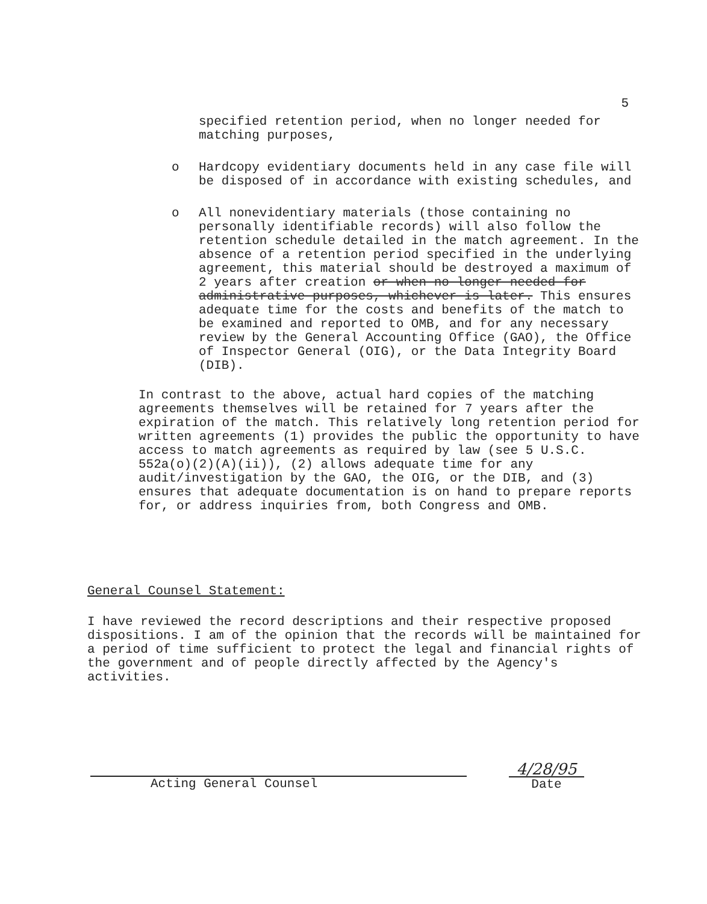5
specified retention period, when no longer needed for matching purposes,
o Hardcopy evidentiary documents held in any case file will be disposed of in accordance with existing schedules, and
o All nonevidentiary materials (those containing no personally identifiable records) will also follow the retention schedule detailed in the match agreement. In the absence of a retention period specified in the underlying agreement, this material should be destroyed a maximum of 2 years after creation or when no longer needed for administrative purposes, whichever is later. This ensures adequate time for the costs and benefits of the match to be examined and reported to OMB, and for any necessary review by the General Accounting Office (GAO), the Office of Inspector General (OIG), or the Data Integrity Board (DIB).
In contrast to the above, actual hard copies of the matching agreements themselves will be retained for 7 years after the expiration of the match. This relatively long retention period for written agreements (1) provides the public the opportunity to have access to match agreements as required by law (see 5 U.S.C. 552a(o)(2)(A)(ii)), (2) allows adequate time for any audit/investigation by the GAO, the OIG, or the DIB, and (3) ensures that adequate documentation is on hand to prepare reports for, or address inquiries from, both Congress and OMB.
General Counsel Statement:
I have reviewed the record descriptions and their respective proposed dispositions. I am of the opinion that the records will be maintained for a period of time sufficient to protect the legal and financial rights of the government and of people directly affected by the Agency's activities.
Acting General Counsel
4/28/95
Date